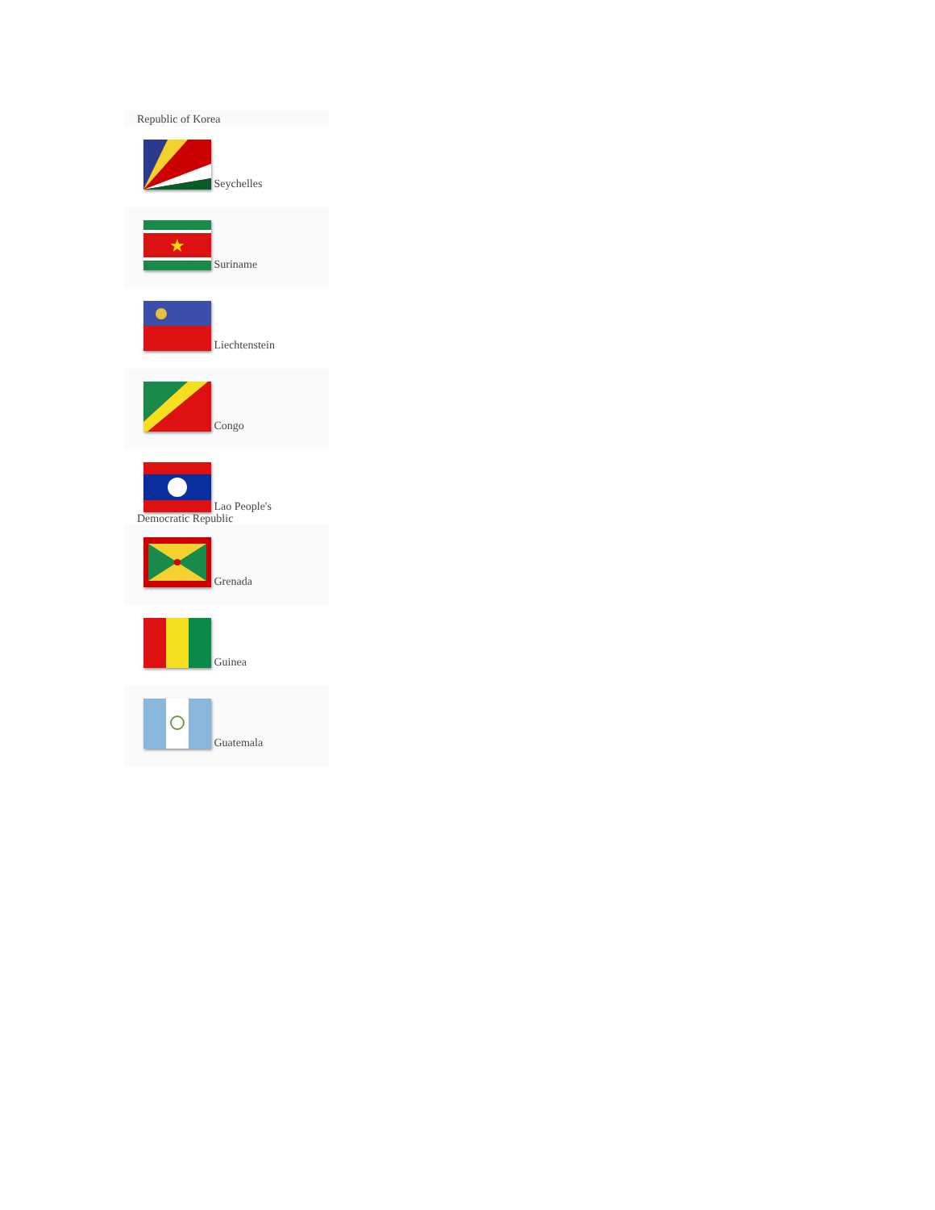Republic of Korea
Seychelles
★
Suriname
Liechtenstein
Congo
Lao People's Democratic Republic
Grenada
Guinea
Guatemala